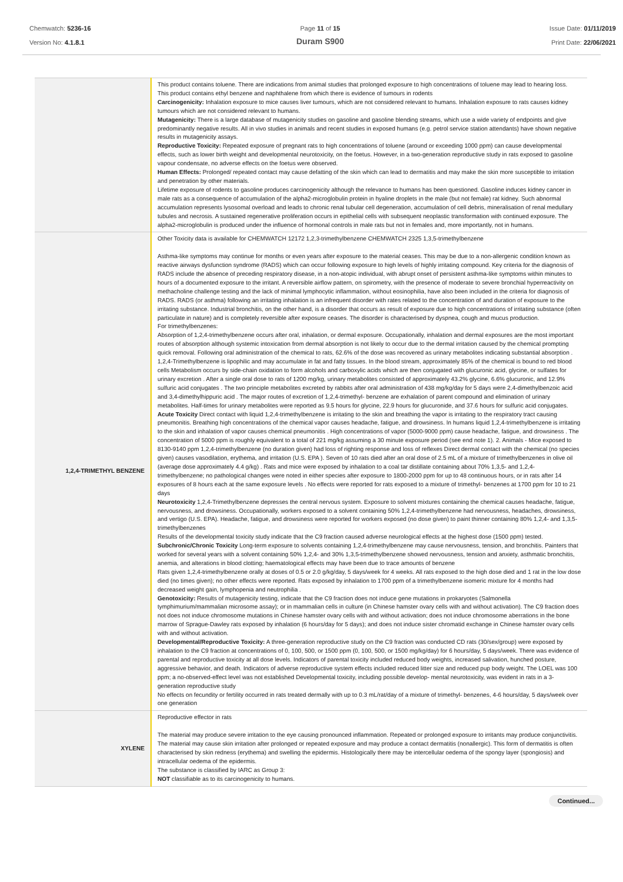Chemwatch: 5236-16
Version No: 4.1.8.1
Page 11 of 15
Duram S900
Issue Date: 01/11/2019
Print Date: 22/06/2021
| | This product contains toluene. There are indications from animal studies that prolonged exposure to high concentrations of toluene may lead to hearing loss. This product contains ethyl benzene and naphthalene from which there is evidence of tumours in rodents Carcinogenicity: Inhalation exposure to mice causes liver tumours, which are not considered relevant to humans. Inhalation exposure to rats causes kidney tumours which are not considered relevant to humans. Mutagenicity: There is a large database of mutagenicity studies on gasoline and gasoline blending streams, which use a wide variety of endpoints and give predominantly negative results. All in vivo studies in animals and recent studies in exposed humans (e.g. petrol service station attendants) have shown negative results in mutagenicity assays. Reproductive Toxicity: Repeated exposure of pregnant rats to high concentrations of toluene (around or exceeding 1000 ppm) can cause developmental effects, such as lower birth weight and developmental neurotoxicity, on the foetus. However, in a two-generation reproductive study in rats exposed to gasoline vapour condensate, no adverse effects on the foetus were observed. Human Effects: Prolonged/ repeated contact may cause defatting of the skin which can lead to dermatitis and may make the skin more susceptible to irritation and penetration by other materials. Lifetime exposure of rodents to gasoline produces carcinogenicity although the relevance to humans has been questioned. Gasoline induces kidney cancer in male rats as a consequence of accumulation of the alpha2-microglobulin protein in hyaline droplets in the male (but not female) rat kidney. Such abnormal accumulation represents lysosomal overload and leads to chronic renal tubular cell degeneration, accumulation of cell debris, mineralisation of renal medullary tubules and necrosis. A sustained regenerative proliferation occurs in epithelial cells with subsequent neoplastic transformation with continued exposure. The alpha2-microglobulin is produced under the influence of hormonal controls in male rats but not in females and, more importantly, not in humans. |
| 1,2,4-TRIMETHYL BENZENE | Other Toxicity data is available for CHEMWATCH 12172 1,2,3-trimethylbenzene CHEMWATCH 2325 1,3,5-trimethylbenzene Asthma-like symptoms may continue for months or even years after exposure to the material ceases. This may be due to a non-allergenic condition known as reactive airways dysfunction syndrome (RADS) which can occur following exposure to high levels of highly irritating compound. Key criteria for the diagnosis of RADS include the absence of preceding respiratory disease, in a non-atopic individual, with abrupt onset of persistent asthma-like symptoms within minutes to hours of a documented exposure to the irritant. A reversible airflow pattern, on spirometry, with the presence of moderate to severe bronchial hyperreactivity on methacholine challenge testing and the lack of minimal lymphocytic inflammation, without eosinophilia, have also been included in the criteria for diagnosis of RADS. RADS (or asthma) following an irritating inhalation is an infrequent disorder with rates related to the concentration of and duration of exposure to the irritating substance. Industrial bronchitis, on the other hand, is a disorder that occurs as result of exposure due to high concentrations of irritating substance (often particulate in nature) and is completely reversible after exposure ceases. The disorder is characterised by dyspnea, cough and mucus production. For trimethylbenzenes: Absorption of 1,2,4-trimethylbenzene occurs after oral, inhalation, or dermal exposure. Occupationally, inhalation and dermal exposures are the most important routes of absorption although systemic intoxication from dermal absorption is not likely to occur due to the dermal irritation caused by the chemical prompting quick removal. Following oral administration of the chemical to rats, 62.6% of the dose was recovered as urinary metabolites indicating substantial absorption . 1,2,4-Trimethylbenzene is lipophilic and may accumulate in fat and fatty tissues. In the blood stream, approximately 85% of the chemical is bound to red blood cells Metabolism occurs by side-chain oxidation to form alcohols and carboxylic acids which are then conjugated with glucuronic acid, glycine, or sulfates for urinary excretion . After a single oral dose to rats of 1200 mg/kg, urinary metabolites consisted of approximately 43.2% glycine, 6.6% glucuronic, and 12.9% sulfuric acid conjugates . The two principle metabolites excreted by rabbits after oral administration of 438 mg/kg/day for 5 days were 2,4-dimethylbenzoic acid and 3,4-dimethylhippuric acid . The major routes of excretion of 1,2,4-trimethyl- benzene are exhalation of parent compound and elimination of urinary metabolites. Half-times for urinary metabolites were reported as 9.5 hours for glycine, 22.9 hours for glucuronide, and 37.6 hours for sulfuric acid conjugates. Acute Toxicity Direct contact with liquid 1,2,4-trimethylbenzene is irritating to the skin and breathing the vapor is irritating to the respiratory tract causing pneumonitis. Breathing high concentrations of the chemical vapor causes headache, fatigue, and drowsiness. In humans liquid 1,2,4-trimethylbenzene is irritating to the skin and inhalation of vapor causes chemical pneumonitis . High concentrations of vapor (5000-9000 ppm) cause headache, fatigue, and drowsiness . The concentration of 5000 ppm is roughly equivalent to a total of 221 mg/kg assuming a 30 minute exposure period (see end note 1). 2. Animals - Mice exposed to 8130-9140 ppm 1,2,4-trimethylbenzene (no duration given) had loss of righting response and loss of reflexes Direct dermal contact with the chemical (no species given) causes vasodilation, erythema, and irritation (U.S. EPA ). Seven of 10 rats died after an oral dose of 2.5 mL of a mixture of trimethylbenzenes in olive oil (average dose approximately 4.4 g/kg) . Rats and mice were exposed by inhalation to a coal tar distillate containing about 70% 1,3,5- and 1,2,4-trimethylbenzene; no pathological changes were noted in either species after exposure to 1800-2000 ppm for up to 48 continuous hours, or in rats after 14 exposures of 8 hours each at the same exposure levels . No effects were reported for rats exposed to a mixture of trimethyl- benzenes at 1700 ppm for 10 to 21 days Neurotoxicity 1,2,4-Trimethylbenzene depresses the central nervous system. Exposure to solvent mixtures containing the chemical causes headache, fatigue, nervousness, and drowsiness. Occupationally, workers exposed to a solvent containing 50% 1,2,4-trimethylbenzene had nervousness, headaches, drowsiness, and vertigo (U.S. EPA). Headache, fatigue, and drowsiness were reported for workers exposed (no dose given) to paint thinner containing 80% 1,2,4- and 1,3,5-trimethylbenzenes Results of the developmental toxicity study indicate that the C9 fraction caused adverse neurological effects at the highest dose (1500 ppm) tested. Subchronic/Chronic Toxicity Long-term exposure to solvents containing 1,2,4-trimethylbenzene may cause nervousness, tension, and bronchitis. Painters that worked for several years with a solvent containing 50% 1,2,4- and 30% 1,3,5-trimethylbenzene showed nervousness, tension and anxiety, asthmatic bronchitis, anemia, and alterations in blood clotting; haematological effects may have been due to trace amounts of benzene Rats given 1,2,4-trimethylbenzene orally at doses of 0.5 or 2.0 g/kg/day, 5 days/week for 4 weeks. All rats exposed to the high dose died and 1 rat in the low dose died (no times given); no other effects were reported. Rats exposed by inhalation to 1700 ppm of a trimethylbenzene isomeric mixture for 4 months had decreased weight gain, lymphopenia and neutrophilia . Genotoxicity: Results of mutagenicity testing, indicate that the C9 fraction does not induce gene mutations in prokaryotes (Salmonella tymphimurium/mammalian microsome assay); or in mammalian cells in culture (in Chinese hamster ovary cells with and without activation). The C9 fraction does not does not induce chromosome mutations in Chinese hamster ovary cells with and without activation; does not induce chromosome aberrations in the bone marrow of Sprague-Dawley rats exposed by inhalation (6 hours/day for 5 days); and does not induce sister chromatid exchange in Chinese hamster ovary cells with and without activation. Developmental/Reproductive Toxicity: A three-generation reproductive study on the C9 fraction was conducted CD rats (30/sex/group) were exposed by inhalation to the C9 fraction at concentrations of 0, 100, 500, or 1500 ppm (0, 100, 500, or 1500 mg/kg/day) for 6 hours/day, 5 days/week. There was evidence of parental and reproductive toxicity at all dose levels. Indicators of parental toxicity included reduced body weights, increased salivation, hunched posture, aggressive behavior, and death. Indicators of adverse reproductive system effects included reduced litter size and reduced pup body weight. The LOEL was 100 ppm; a no-observed-effect level was not established Developmental toxicity, including possible develop- mental neurotoxicity, was evident in rats in a 3-generation reproductive study No effects on fecundity or fertility occurred in rats treated dermally with up to 0.3 mL/rat/day of a mixture of trimethyl- benzenes, 4-6 hours/day, 5 days/week over one generation |
| XYLENE | Reproductive effector in rats The material may produce severe irritation to the eye causing pronounced inflammation. Repeated or prolonged exposure to irritants may produce conjunctivitis. The material may cause skin irritation after prolonged or repeated exposure and may produce a contact dermatitis (nonallergic). This form of dermatitis is often characterised by skin redness (erythema) and swelling the epidermis. Histologically there may be intercellular oedema of the spongy layer (spongiosis) and intracellular oedema of the epidermis. The substance is classified by IARC as Group 3: NOT classifiable as to its carcinogenicity to humans. |
Continued...